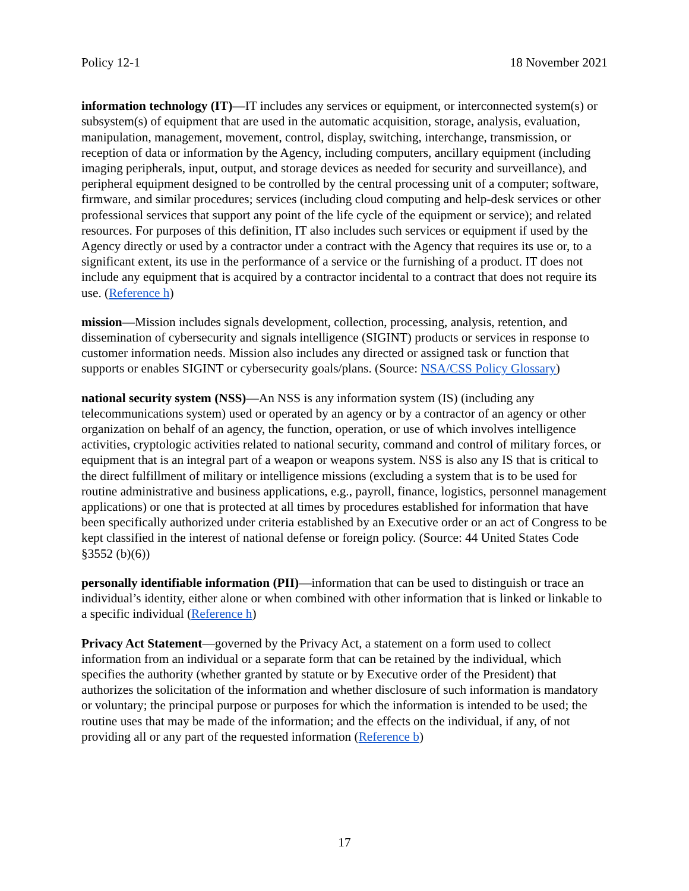Policy 12-1 18 November 2021
information technology (IT)—IT includes any services or equipment, or interconnected system(s) or subsystem(s) of equipment that are used in the automatic acquisition, storage, analysis, evaluation, manipulation, management, movement, control, display, switching, interchange, transmission, or reception of data or information by the Agency, including computers, ancillary equipment (including imaging peripherals, input, output, and storage devices as needed for security and surveillance), and peripheral equipment designed to be controlled by the central processing unit of a computer; software, firmware, and similar procedures; services (including cloud computing and help-desk services or other professional services that support any point of the life cycle of the equipment or service); and related resources. For purposes of this definition, IT also includes such services or equipment if used by the Agency directly or used by a contractor under a contract with the Agency that requires its use or, to a significant extent, its use in the performance of a service or the furnishing of a product. IT does not include any equipment that is acquired by a contractor incidental to a contract that does not require its use. (Reference h)
mission—Mission includes signals development, collection, processing, analysis, retention, and dissemination of cybersecurity and signals intelligence (SIGINT) products or services in response to customer information needs. Mission also includes any directed or assigned task or function that supports or enables SIGINT or cybersecurity goals/plans. (Source: NSA/CSS Policy Glossary)
national security system (NSS)—An NSS is any information system (IS) (including any telecommunications system) used or operated by an agency or by a contractor of an agency or other organization on behalf of an agency, the function, operation, or use of which involves intelligence activities, cryptologic activities related to national security, command and control of military forces, or equipment that is an integral part of a weapon or weapons system. NSS is also any IS that is critical to the direct fulfillment of military or intelligence missions (excluding a system that is to be used for routine administrative and business applications, e.g., payroll, finance, logistics, personnel management applications) or one that is protected at all times by procedures established for information that have been specifically authorized under criteria established by an Executive order or an act of Congress to be kept classified in the interest of national defense or foreign policy. (Source: 44 United States Code §3552 (b)(6))
personally identifiable information (PII)—information that can be used to distinguish or trace an individual’s identity, either alone or when combined with other information that is linked or linkable to a specific individual (Reference h)
Privacy Act Statement—governed by the Privacy Act, a statement on a form used to collect information from an individual or a separate form that can be retained by the individual, which specifies the authority (whether granted by statute or by Executive order of the President) that authorizes the solicitation of the information and whether disclosure of such information is mandatory or voluntary; the principal purpose or purposes for which the information is intended to be used; the routine uses that may be made of the information; and the effects on the individual, if any, of not providing all or any part of the requested information (Reference b)
17